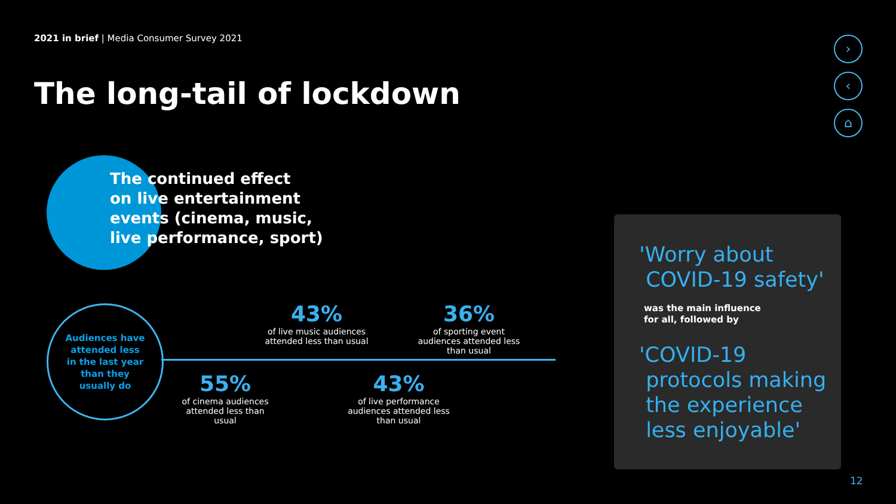2021 in brief | Media Consumer Survey 2021
The long-tail of lockdown
The continued effect
on live entertainment
events (cinema, music,
live performance, sport)
Audiences have
attended less
in the last year
than they
usually do
43%
of live music audiences attended less than usual
36%
of sporting event audiences attended less than usual
55%
of cinema audiences attended less than usual
43%
of live performance audiences attended less than usual
'Worry about
COVID-19 safety'
was the main influence
for all, followed by
'COVID-19
protocols making
the experience
less enjoyable'
›
‹
⌂
12